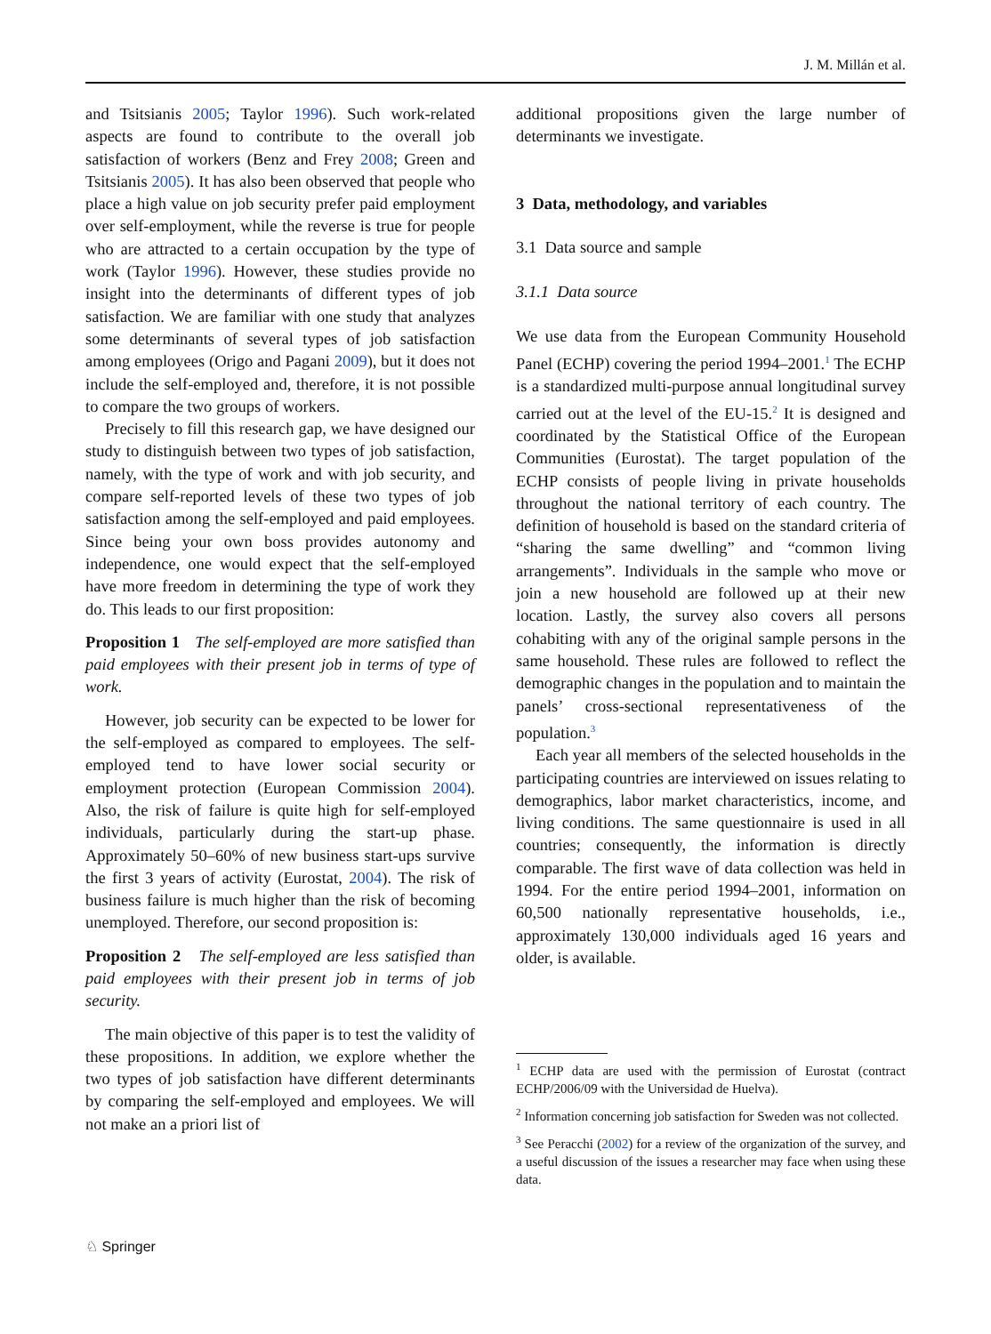J. M. Millán et al.
and Tsitsianis 2005; Taylor 1996). Such work-related aspects are found to contribute to the overall job satisfaction of workers (Benz and Frey 2008; Green and Tsitsianis 2005). It has also been observed that people who place a high value on job security prefer paid employment over self-employment, while the reverse is true for people who are attracted to a certain occupation by the type of work (Taylor 1996). However, these studies provide no insight into the determinants of different types of job satisfaction. We are familiar with one study that analyzes some determinants of several types of job satisfaction among employees (Origo and Pagani 2009), but it does not include the self-employed and, therefore, it is not possible to compare the two groups of workers.
Precisely to fill this research gap, we have designed our study to distinguish between two types of job satisfaction, namely, with the type of work and with job security, and compare self-reported levels of these two types of job satisfaction among the self-employed and paid employees. Since being your own boss provides autonomy and independence, one would expect that the self-employed have more freedom in determining the type of work they do. This leads to our first proposition:
Proposition 1 The self-employed are more satisfied than paid employees with their present job in terms of type of work.
However, job security can be expected to be lower for the self-employed as compared to employees. The self-employed tend to have lower social security or employment protection (European Commission 2004). Also, the risk of failure is quite high for self-employed individuals, particularly during the start-up phase. Approximately 50–60% of new business start-ups survive the first 3 years of activity (Eurostat, 2004). The risk of business failure is much higher than the risk of becoming unemployed. Therefore, our second proposition is:
Proposition 2 The self-employed are less satisfied than paid employees with their present job in terms of job security.
The main objective of this paper is to test the validity of these propositions. In addition, we explore whether the two types of job satisfaction have different determinants by comparing the self-employed and employees. We will not make an a priori list of
additional propositions given the large number of determinants we investigate.
3 Data, methodology, and variables
3.1 Data source and sample
3.1.1 Data source
We use data from the European Community Household Panel (ECHP) covering the period 1994–2001.<sup>1</sup> The ECHP is a standardized multi-purpose annual longitudinal survey carried out at the level of the EU-15.<sup>2</sup> It is designed and coordinated by the Statistical Office of the European Communities (Eurostat). The target population of the ECHP consists of people living in private households throughout the national territory of each country. The definition of household is based on the standard criteria of “sharing the same dwelling” and “common living arrangements”. Individuals in the sample who move or join a new household are followed up at their new location. Lastly, the survey also covers all persons cohabiting with any of the original sample persons in the same household. These rules are followed to reflect the demographic changes in the population and to maintain the panels’ cross-sectional representativeness of the population.<sup>3</sup>
Each year all members of the selected households in the participating countries are interviewed on issues relating to demographics, labor market characteristics, income, and living conditions. The same questionnaire is used in all countries; consequently, the information is directly comparable. The first wave of data collection was held in 1994. For the entire period 1994–2001, information on 60,500 nationally representative households, i.e., approximately 130,000 individuals aged 16 years and older, is available.
<sup>1</sup> ECHP data are used with the permission of Eurostat (contract ECHP/2006/09 with the Universidad de Huelva).
<sup>2</sup> Information concerning job satisfaction for Sweden was not collected.
<sup>3</sup> See Peracchi (2002) for a review of the organization of the survey, and a useful discussion of the issues a researcher may face when using these data.
♘ Springer